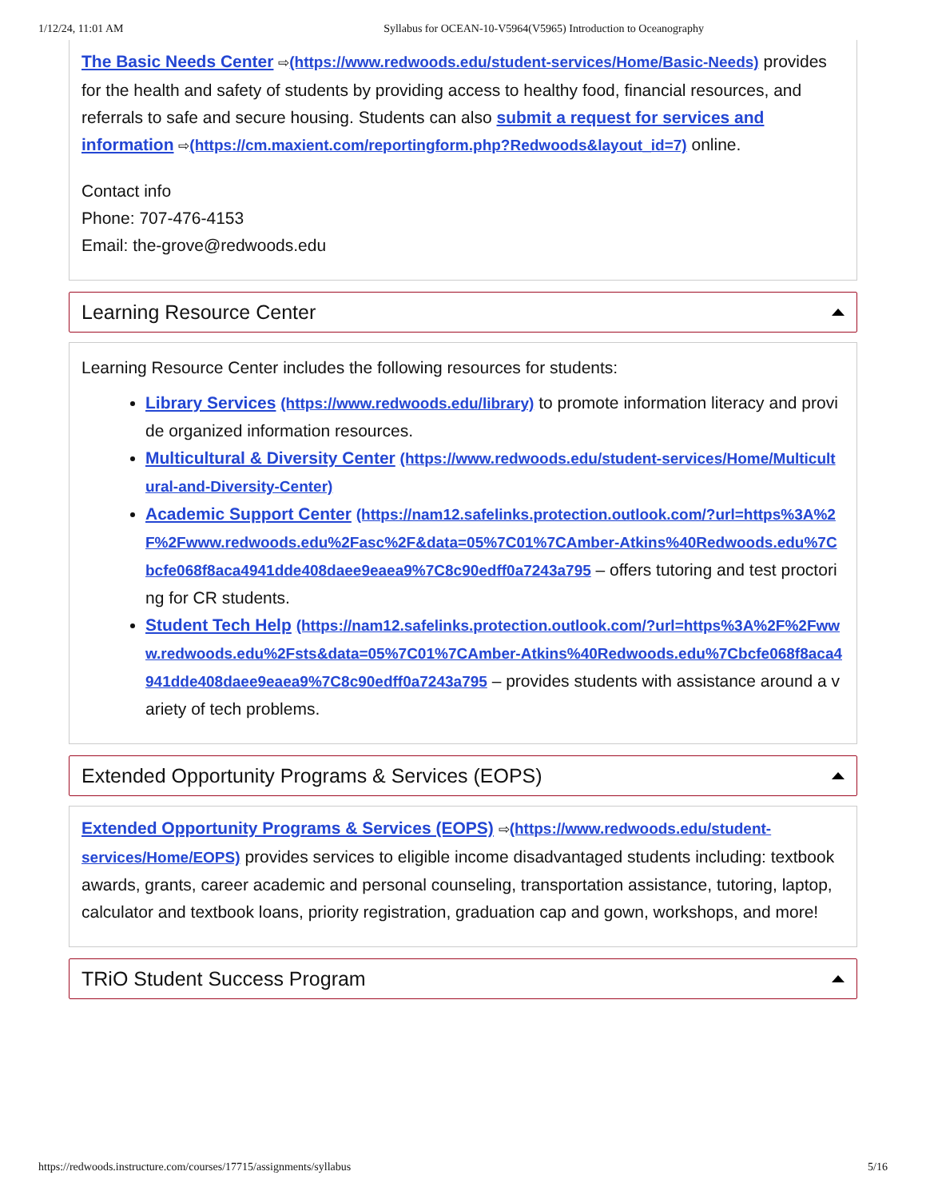1/12/24, 11:01 AM Syllabus for OCEAN-10-V5964(V5965) Introduction to Oceanography
The Basic Needs Center ⇨(https://www.redwoods.edu/student-services/Home/Basic-Needs) provides for the health and safety of students by providing access to healthy food, financial resources, and referrals to safe and secure housing. Students can also submit a request for services and information ⇨(https://cm.maxient.com/reportingform.php?Redwoods&layout_id=7) online.
Contact info
Phone: 707-476-4153
Email: the-grove@redwoods.edu
Learning Resource Center
Learning Resource Center includes the following resources for students:
Library Services (https://www.redwoods.edu/library) to promote information literacy and provide organized information resources.
Multicultural & Diversity Center (https://www.redwoods.edu/student-services/Home/Multicultural-and-Diversity-Center)
Academic Support Center (https://nam12.safelinks.protection.outlook.com/?url=https%3A%2F%2Fwww.redwoods.edu%2Fasc%2F&data=05%7C01%7CAmber-Atkins%40Redwoods.edu%7Cbcfe068f8aca4941dde408daee9eaea9%7C8c90edff0a7243a795 – offers tutoring and test proctoring for CR students.
Student Tech Help (https://nam12.safelinks.protection.outlook.com/?url=https%3A%2F%2Fwww.redwoods.edu%2Fsts&data=05%7C01%7CAmber-Atkins%40Redwoods.edu%7Cbcfe068f8aca4941dde408daee9eaea9%7C8c90edff0a7243a795 – provides students with assistance around a variety of tech problems.
Extended Opportunity Programs & Services (EOPS)
Extended Opportunity Programs & Services (EOPS) ⇨(https://www.redwoods.edu/student-services/Home/EOPS) provides services to eligible income disadvantaged students including: textbook awards, grants, career academic and personal counseling, transportation assistance, tutoring, laptop, calculator and textbook loans, priority registration, graduation cap and gown, workshops, and more!
TRiO Student Success Program
https://redwoods.instructure.com/courses/17715/assignments/syllabus 5/16